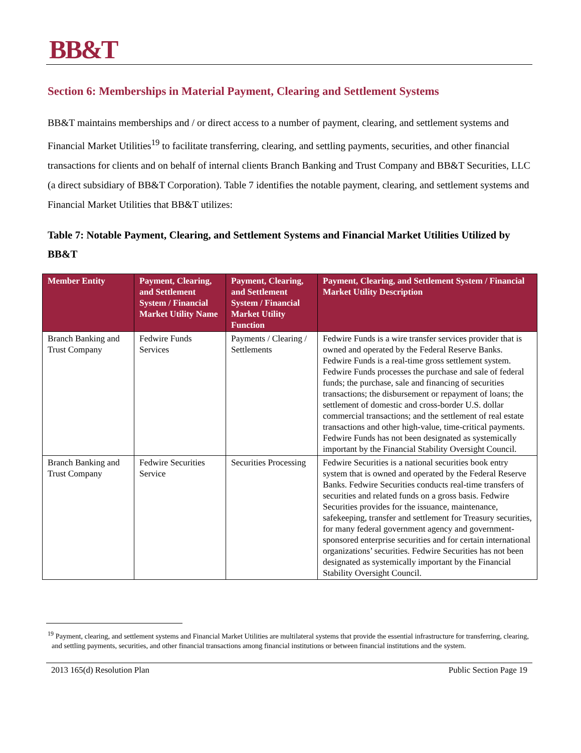BB&T
Section 6: Memberships in Material Payment, Clearing and Settlement Systems
BB&T maintains memberships and / or direct access to a number of payment, clearing, and settlement systems and Financial Market Utilities<sup>19</sup> to facilitate transferring, clearing, and settling payments, securities, and other financial transactions for clients and on behalf of internal clients Branch Banking and Trust Company and BB&T Securities, LLC (a direct subsidiary of BB&T Corporation). Table 7 identifies the notable payment, clearing, and settlement systems and Financial Market Utilities that BB&T utilizes:
Table 7: Notable Payment, Clearing, and Settlement Systems and Financial Market Utilities Utilized by BB&T
| Member Entity | Payment, Clearing, and Settlement System / Financial Market Utility Name | Payment, Clearing, and Settlement System / Financial Market Utility Function | Payment, Clearing, and Settlement System / Financial Market Utility Description |
| --- | --- | --- | --- |
| Branch Banking and Trust Company | Fedwire Funds Services | Payments / Clearing / Settlements | Fedwire Funds is a wire transfer services provider that is owned and operated by the Federal Reserve Banks. Fedwire Funds is a real-time gross settlement system. Fedwire Funds processes the purchase and sale of federal funds; the purchase, sale and financing of securities transactions; the disbursement or repayment of loans; the settlement of domestic and cross-border U.S. dollar commercial transactions; and the settlement of real estate transactions and other high-value, time-critical payments. Fedwire Funds has not been designated as systemically important by the Financial Stability Oversight Council. |
| Branch Banking and Trust Company | Fedwire Securities Service | Securities Processing | Fedwire Securities is a national securities book entry system that is owned and operated by the Federal Reserve Banks. Fedwire Securities conducts real-time transfers of securities and related funds on a gross basis. Fedwire Securities provides for the issuance, maintenance, safekeeping, transfer and settlement for Treasury securities, for many federal government agency and government-sponsored enterprise securities and for certain international organizations’ securities. Fedwire Securities has not been designated as systemically important by the Financial Stability Oversight Council. |
<sup>19</sup> Payment, clearing, and settlement systems and Financial Market Utilities are multilateral systems that provide the essential infrastructure for transferring, clearing, and settling payments, securities, and other financial transactions among financial institutions or between financial institutions and the system.
2013 165(d) Resolution Plan Public Section Page 19